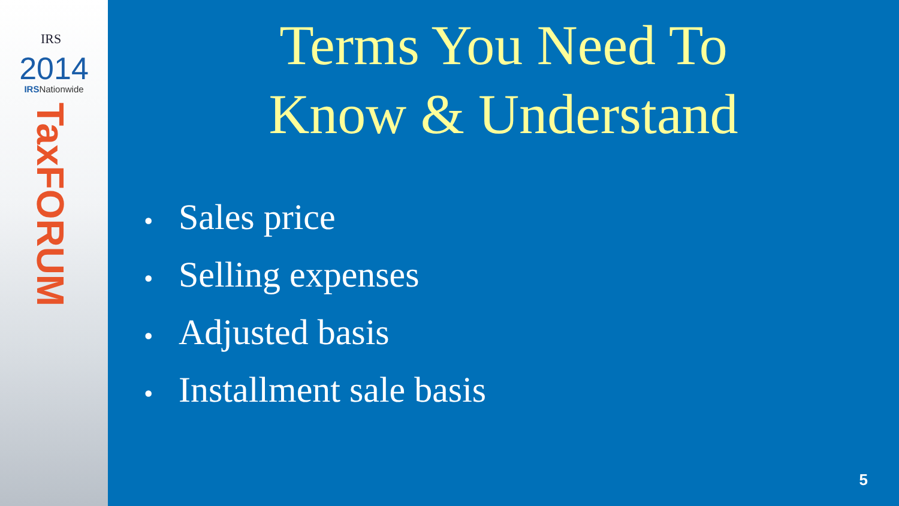IRS
2014
IRSNationwide
TaxFORUM
Terms You Need To
Know & Understand
• Sales price
• Selling expenses
• Adjusted basis
• Installment sale basis
5